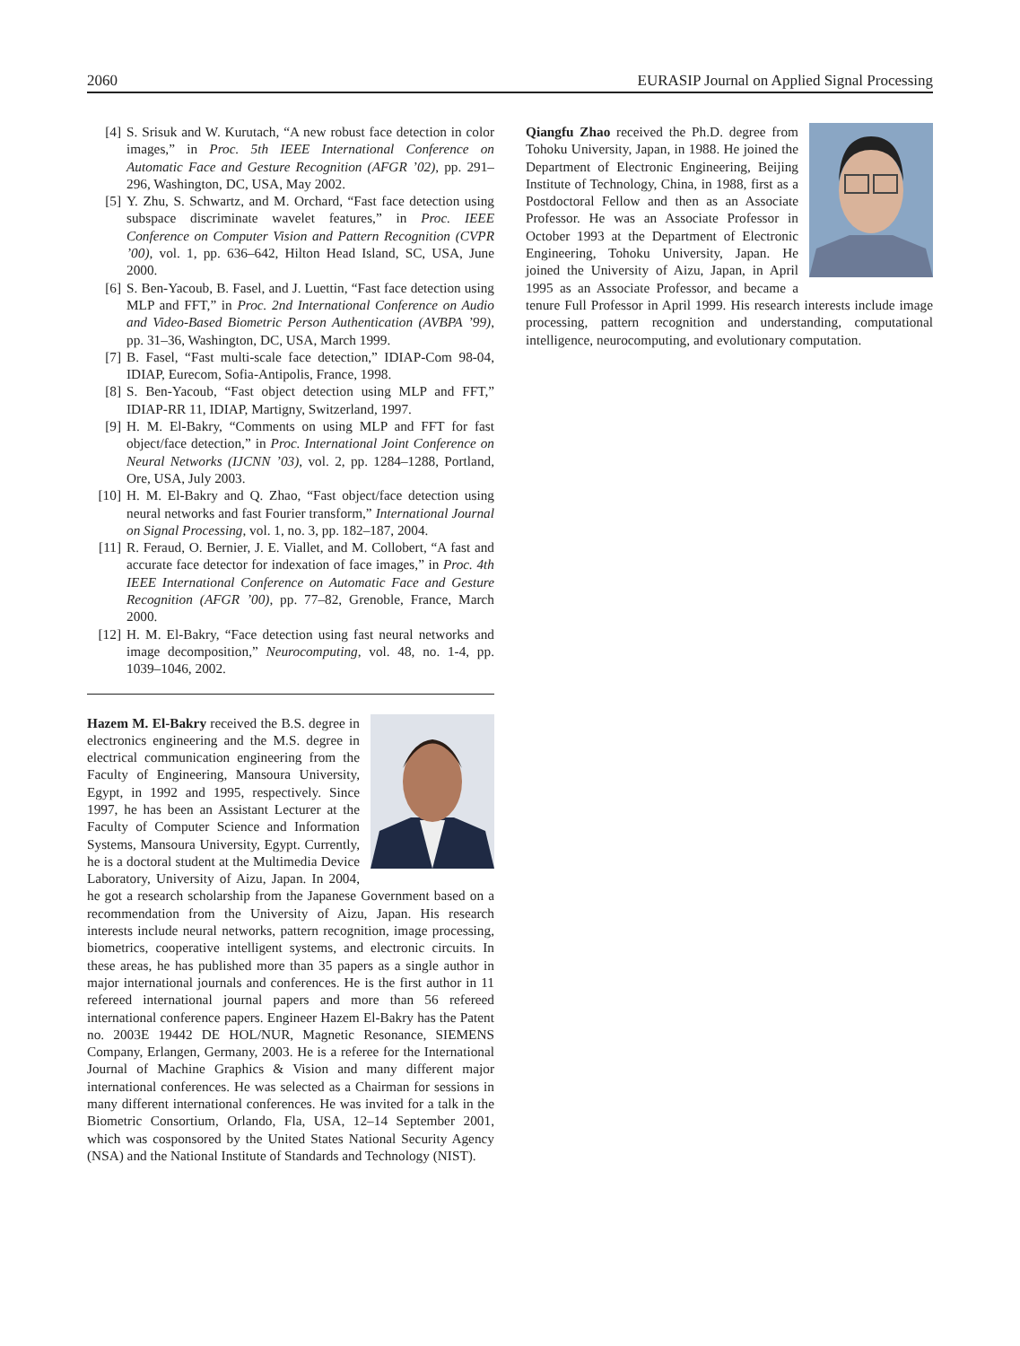2060 EURASIP Journal on Applied Signal Processing
[4] S. Srisuk and W. Kurutach, “A new robust face detection in color images,” in Proc. 5th IEEE International Conference on Automatic Face and Gesture Recognition (AFGR ’02), pp. 291–296, Washington, DC, USA, May 2002.
[5] Y. Zhu, S. Schwartz, and M. Orchard, “Fast face detection using subspace discriminate wavelet features,” in Proc. IEEE Conference on Computer Vision and Pattern Recognition (CVPR ’00), vol. 1, pp. 636–642, Hilton Head Island, SC, USA, June 2000.
[6] S. Ben-Yacoub, B. Fasel, and J. Luettin, “Fast face detection using MLP and FFT,” in Proc. 2nd International Conference on Audio and Video-Based Biometric Person Authentication (AVBPA ’99), pp. 31–36, Washington, DC, USA, March 1999.
[7] B. Fasel, “Fast multi-scale face detection,” IDIAP-Com 98-04, IDIAP, Eurecom, Sofia-Antipolis, France, 1998.
[8] S. Ben-Yacoub, “Fast object detection using MLP and FFT,” IDIAP-RR 11, IDIAP, Martigny, Switzerland, 1997.
[9] H. M. El-Bakry, “Comments on using MLP and FFT for fast object/face detection,” in Proc. International Joint Conference on Neural Networks (IJCNN ’03), vol. 2, pp. 1284–1288, Portland, Ore, USA, July 2003.
[10] H. M. El-Bakry and Q. Zhao, “Fast object/face detection using neural networks and fast Fourier transform,” International Journal on Signal Processing, vol. 1, no. 3, pp. 182–187, 2004.
[11] R. Feraud, O. Bernier, J. E. Viallet, and M. Collobert, “A fast and accurate face detector for indexation of face images,” in Proc. 4th IEEE International Conference on Automatic Face and Gesture Recognition (AFGR ’00), pp. 77–82, Grenoble, France, March 2000.
[12] H. M. El-Bakry, “Face detection using fast neural networks and image decomposition,” Neurocomputing, vol. 48, no. 1-4, pp. 1039–1046, 2002.
Hazem M. El-Bakry received the B.S. degree in electronics engineering and the M.S. degree in electrical communication engineering from the Faculty of Engineering, Mansoura University, Egypt, in 1992 and 1995, respectively. Since 1997, he has been an Assistant Lecturer at the Faculty of Computer Science and Information Systems, Mansoura University, Egypt. Currently, he is a doctoral student at the Multimedia Device Laboratory, University of Aizu, Japan. In 2004, he got a research scholarship from the Japanese Government based on a recommendation from the University of Aizu, Japan. His research interests include neural networks, pattern recognition, image processing, biometrics, cooperative intelligent systems, and electronic circuits. In these areas, he has published more than 35 papers as a single author in major international journals and conferences. He is the first author in 11 refereed international journal papers and more than 56 refereed international conference papers. Engineer Hazem El-Bakry has the Patent no. 2003E 19442 DE HOL/NUR, Magnetic Resonance, SIEMENS Company, Erlangen, Germany, 2003. He is a referee for the International Journal of Machine Graphics & Vision and many different major international conferences. He was selected as a Chairman for sessions in many different international conferences. He was invited for a talk in the Biometric Consortium, Orlando, Fla, USA, 12–14 September 2001, which was cosponsored by the United States National Security Agency (NSA) and the National Institute of Standards and Technology (NIST).
Qiangfu Zhao received the Ph.D. degree from Tohoku University, Japan, in 1988. He joined the Department of Electronic Engineering, Beijing Institute of Technology, China, in 1988, first as a Postdoctoral Fellow and then as an Associate Professor. He was an Associate Professor in October 1993 at the Department of Electronic Engineering, Tohoku University, Japan. He joined the University of Aizu, Japan, in April 1995 as an Associate Professor, and became a tenure Full Professor in April 1999. His research interests include image processing, pattern recognition and understanding, computational intelligence, neurocomputing, and evolutionary computation.